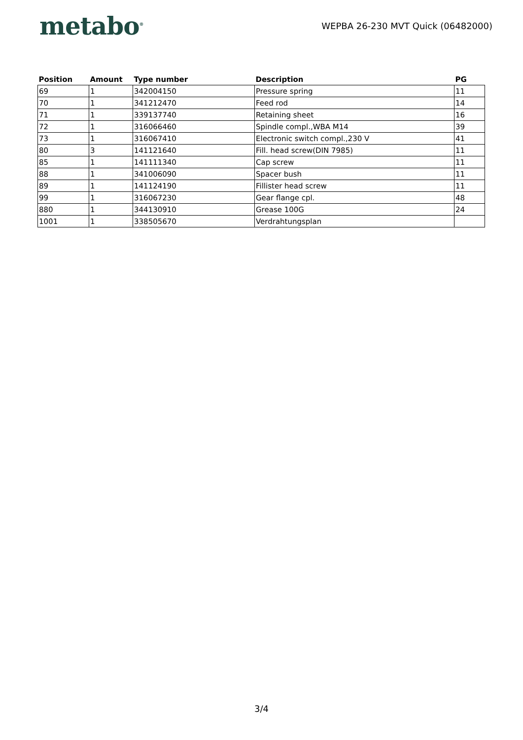metabo<sup>®</sup>
WEPBA 26-230 MVT Quick (06482000)
| Position | Amount | Type number | Description | PG |
| --- | --- | --- | --- | --- |
| 69 | 1 | 342004150 | Pressure spring | 11 |
| 70 | 1 | 341212470 | Feed rod | 14 |
| 71 | 1 | 339137740 | Retaining sheet | 16 |
| 72 | 1 | 316066460 | Spindle compl.,WBA M14 | 39 |
| 73 | 1 | 316067410 | Electronic switch compl.,230 V | 41 |
| 80 | 3 | 141121640 | Fill. head screw(DIN 7985) | 11 |
| 85 | 1 | 141111340 | Cap screw | 11 |
| 88 | 1 | 341006090 | Spacer bush | 11 |
| 89 | 1 | 141124190 | Fillister head screw | 11 |
| 99 | 1 | 316067230 | Gear flange cpl. | 48 |
| 880 | 1 | 344130910 | Grease 100G | 24 |
| 1001 | 1 | 338505670 | Verdrahtungsplan | |
3/4